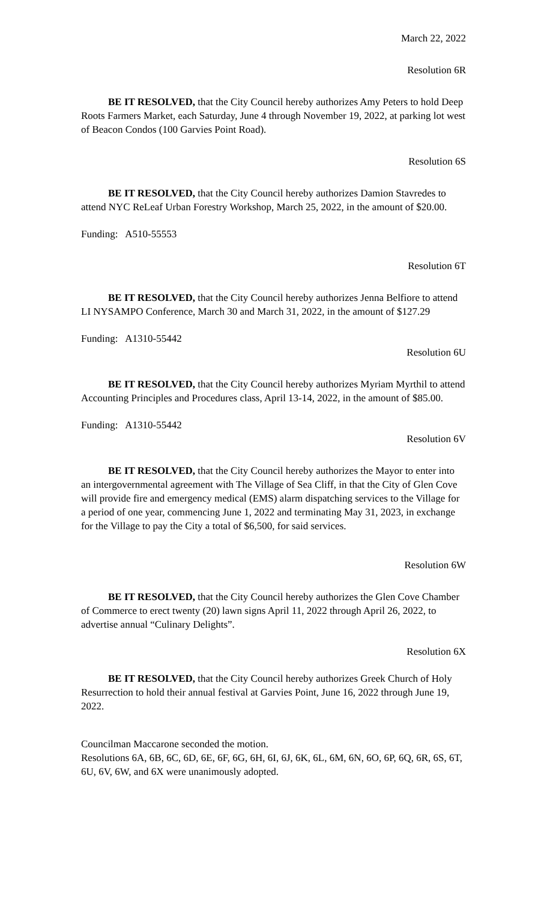March 22, 2022
Resolution 6R
BE IT RESOLVED, that the City Council hereby authorizes Amy Peters to hold Deep Roots Farmers Market, each Saturday, June 4 through November 19, 2022, at parking lot west of Beacon Condos (100 Garvies Point Road).
Resolution 6S
BE IT RESOLVED, that the City Council hereby authorizes Damion Stavredes to attend NYC ReLeaf Urban Forestry Workshop, March 25, 2022, in the amount of $20.00.
Funding: A510-55553
Resolution 6T
BE IT RESOLVED, that the City Council hereby authorizes Jenna Belfiore to attend LI NYSAMPO Conference, March 30 and March 31, 2022, in the amount of $127.29
Funding: A1310-55442
Resolution 6U
BE IT RESOLVED, that the City Council hereby authorizes Myriam Myrthil to attend Accounting Principles and Procedures class, April 13-14, 2022, in the amount of $85.00.
Funding: A1310-55442
Resolution 6V
BE IT RESOLVED, that the City Council hereby authorizes the Mayor to enter into an intergovernmental agreement with The Village of Sea Cliff, in that the City of Glen Cove will provide fire and emergency medical (EMS) alarm dispatching services to the Village for a period of one year, commencing June 1, 2022 and terminating May 31, 2023, in exchange for the Village to pay the City a total of $6,500, for said services.
Resolution 6W
BE IT RESOLVED, that the City Council hereby authorizes the Glen Cove Chamber of Commerce to erect twenty (20) lawn signs April 11, 2022 through April 26, 2022, to advertise annual “Culinary Delights”.
Resolution 6X
BE IT RESOLVED, that the City Council hereby authorizes Greek Church of Holy Resurrection to hold their annual festival at Garvies Point, June 16, 2022 through June 19, 2022.
Councilman Maccarone seconded the motion.
Resolutions 6A, 6B, 6C, 6D, 6E, 6F, 6G, 6H, 6I, 6J, 6K, 6L, 6M, 6N, 6O, 6P, 6Q, 6R, 6S, 6T, 6U, 6V, 6W, and 6X were unanimously adopted.